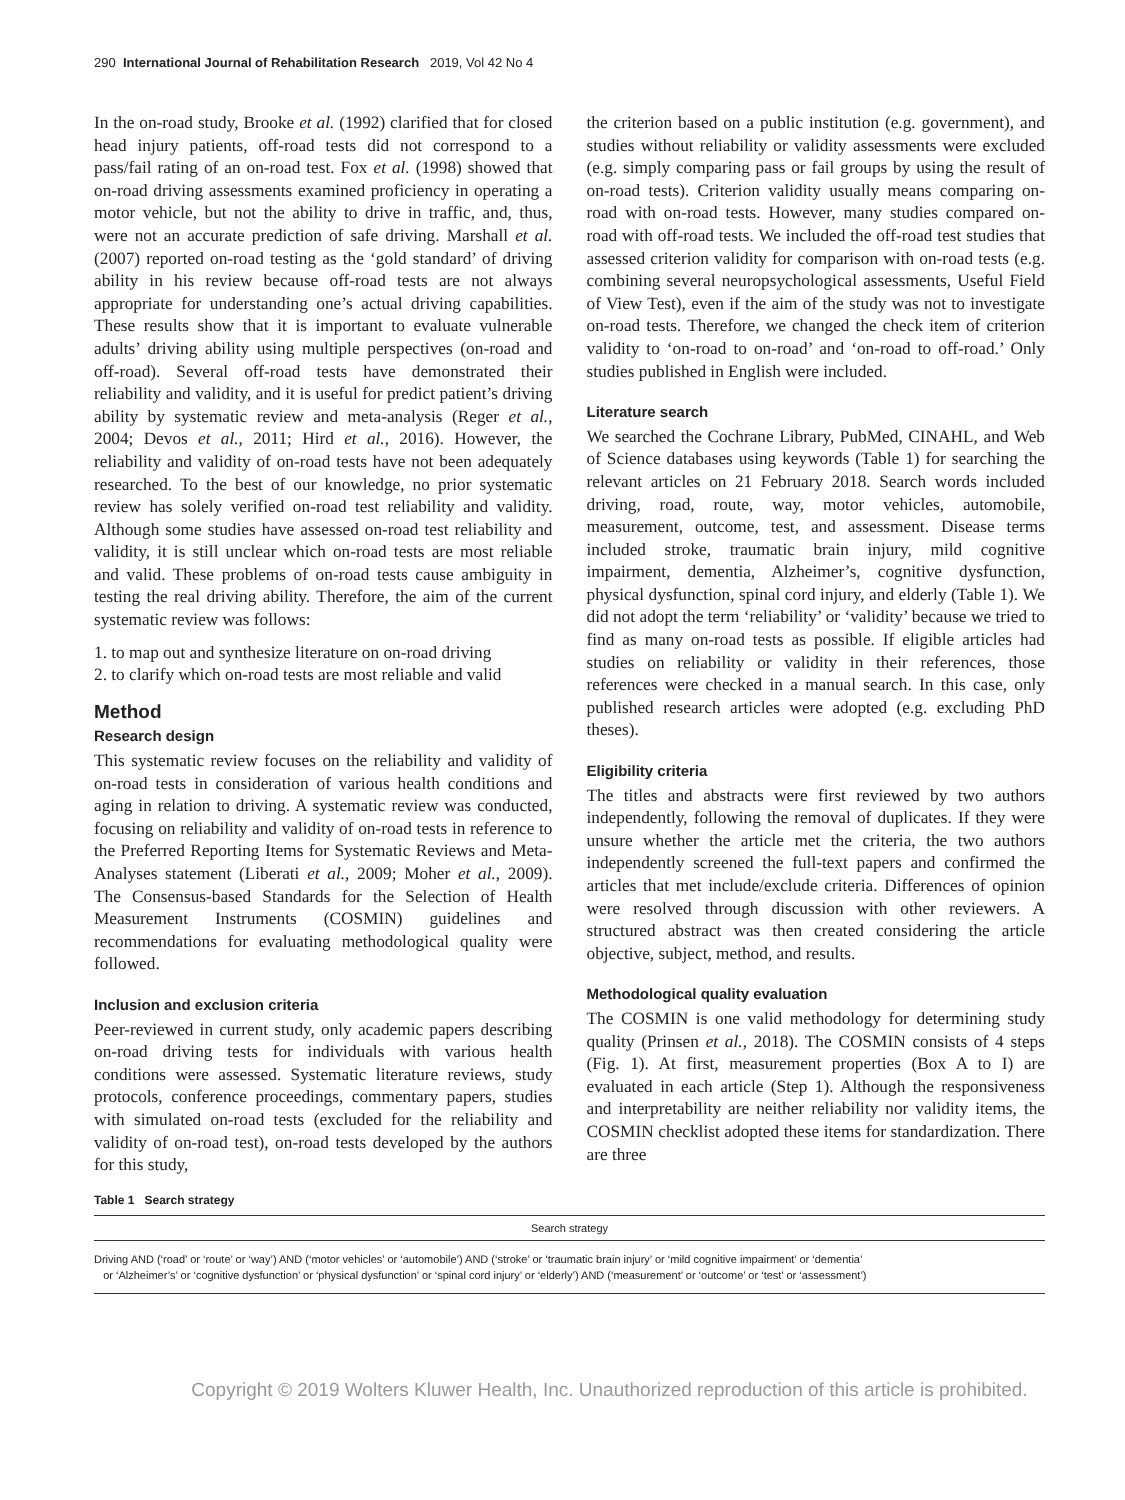290 International Journal of Rehabilitation Research 2019, Vol 42 No 4
In the on-road study, Brooke et al. (1992) clarified that for closed head injury patients, off-road tests did not correspond to a pass/fail rating of an on-road test. Fox et al. (1998) showed that on-road driving assessments examined proficiency in operating a motor vehicle, but not the ability to drive in traffic, and, thus, were not an accurate prediction of safe driving. Marshall et al. (2007) reported on-road testing as the ‘gold standard’ of driving ability in his review because off-road tests are not always appropriate for understanding one’s actual driving capabilities. These results show that it is important to evaluate vulnerable adults’ driving ability using multiple perspectives (on-road and off-road). Several off-road tests have demonstrated their reliability and validity, and it is useful for predict patient’s driving ability by systematic review and meta-analysis (Reger et al., 2004; Devos et al., 2011; Hird et al., 2016). However, the reliability and validity of on-road tests have not been adequately researched. To the best of our knowledge, no prior systematic review has solely verified on-road test reliability and validity. Although some studies have assessed on-road test reliability and validity, it is still unclear which on-road tests are most reliable and valid. These problems of on-road tests cause ambiguity in testing the real driving ability. Therefore, the aim of the current systematic review was follows:
1. to map out and synthesize literature on on-road driving
2. to clarify which on-road tests are most reliable and valid
Method
Research design
This systematic review focuses on the reliability and validity of on-road tests in consideration of various health conditions and aging in relation to driving. A systematic review was conducted, focusing on reliability and validity of on-road tests in reference to the Preferred Reporting Items for Systematic Reviews and Meta-Analyses statement (Liberati et al., 2009; Moher et al., 2009). The Consensus-based Standards for the Selection of Health Measurement Instruments (COSMIN) guidelines and recommendations for evaluating methodological quality were followed.
Inclusion and exclusion criteria
Peer-reviewed in current study, only academic papers describing on-road driving tests for individuals with various health conditions were assessed. Systematic literature reviews, study protocols, conference proceedings, commentary papers, studies with simulated on-road tests (excluded for the reliability and validity of on-road test), on-road tests developed by the authors for this study,
the criterion based on a public institution (e.g. government), and studies without reliability or validity assessments were excluded (e.g. simply comparing pass or fail groups by using the result of on-road tests). Criterion validity usually means comparing on-road with on-road tests. However, many studies compared on-road with off-road tests. We included the off-road test studies that assessed criterion validity for comparison with on-road tests (e.g. combining several neuropsychological assessments, Useful Field of View Test), even if the aim of the study was not to investigate on-road tests. Therefore, we changed the check item of criterion validity to ‘on-road to on-road’ and ‘on-road to off-road.’ Only studies published in English were included.
Literature search
We searched the Cochrane Library, PubMed, CINAHL, and Web of Science databases using keywords (Table 1) for searching the relevant articles on 21 February 2018. Search words included driving, road, route, way, motor vehicles, automobile, measurement, outcome, test, and assessment. Disease terms included stroke, traumatic brain injury, mild cognitive impairment, dementia, Alzheimer’s, cognitive dysfunction, physical dysfunction, spinal cord injury, and elderly (Table 1). We did not adopt the term ‘reliability’ or ‘validity’ because we tried to find as many on-road tests as possible. If eligible articles had studies on reliability or validity in their references, those references were checked in a manual search. In this case, only published research articles were adopted (e.g. excluding PhD theses).
Eligibility criteria
The titles and abstracts were first reviewed by two authors independently, following the removal of duplicates. If they were unsure whether the article met the criteria, the two authors independently screened the full-text papers and confirmed the articles that met include/exclude criteria. Differences of opinion were resolved through discussion with other reviewers. A structured abstract was then created considering the article objective, subject, method, and results.
Methodological quality evaluation
The COSMIN is one valid methodology for determining study quality (Prinsen et al., 2018). The COSMIN consists of 4 steps (Fig. 1). At first, measurement properties (Box A to I) are evaluated in each article (Step 1). Although the responsiveness and interpretability are neither reliability nor validity items, the COSMIN checklist adopted these items for standardization. There are three
Table 1 Search strategy
| Search strategy |
| --- |
| Driving AND (‘road’ or ‘route’ or ‘way’) AND (‘motor vehicles’ or ‘automobile’) AND (‘stroke’ or ‘traumatic brain injury’ or ‘mild cognitive impairment’ or ‘dementia’ or ‘Alzheimer’s’ or ‘cognitive dysfunction’ or ‘physical dysfunction’ or ‘spinal cord injury’ or ‘elderly’) AND (‘measurement’ or ‘outcome’ or ‘test’ or ‘assessment’) |
Copyright © 2019 Wolters Kluwer Health, Inc. Unauthorized reproduction of this article is prohibited.